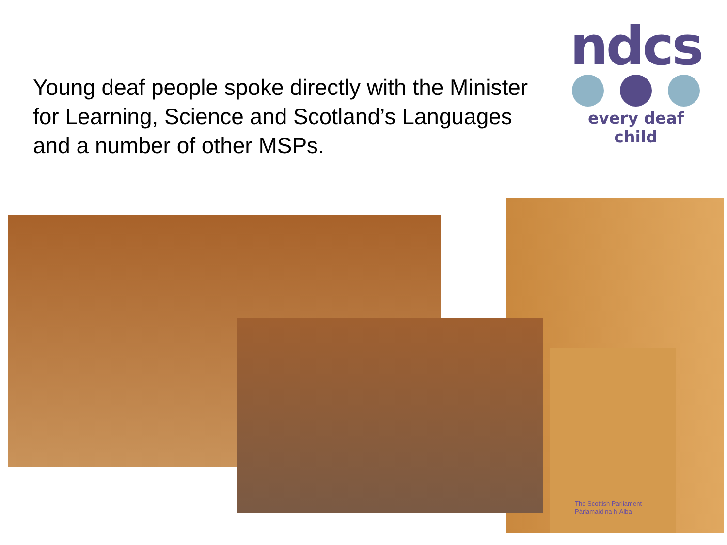ndcs
every deaf child
Young deaf people spoke directly with the Minister for Learning, Science and Scotland’s Languages and a number of other MSPs.
The Scottish Parliament
Pàrlamaid na h-Alba